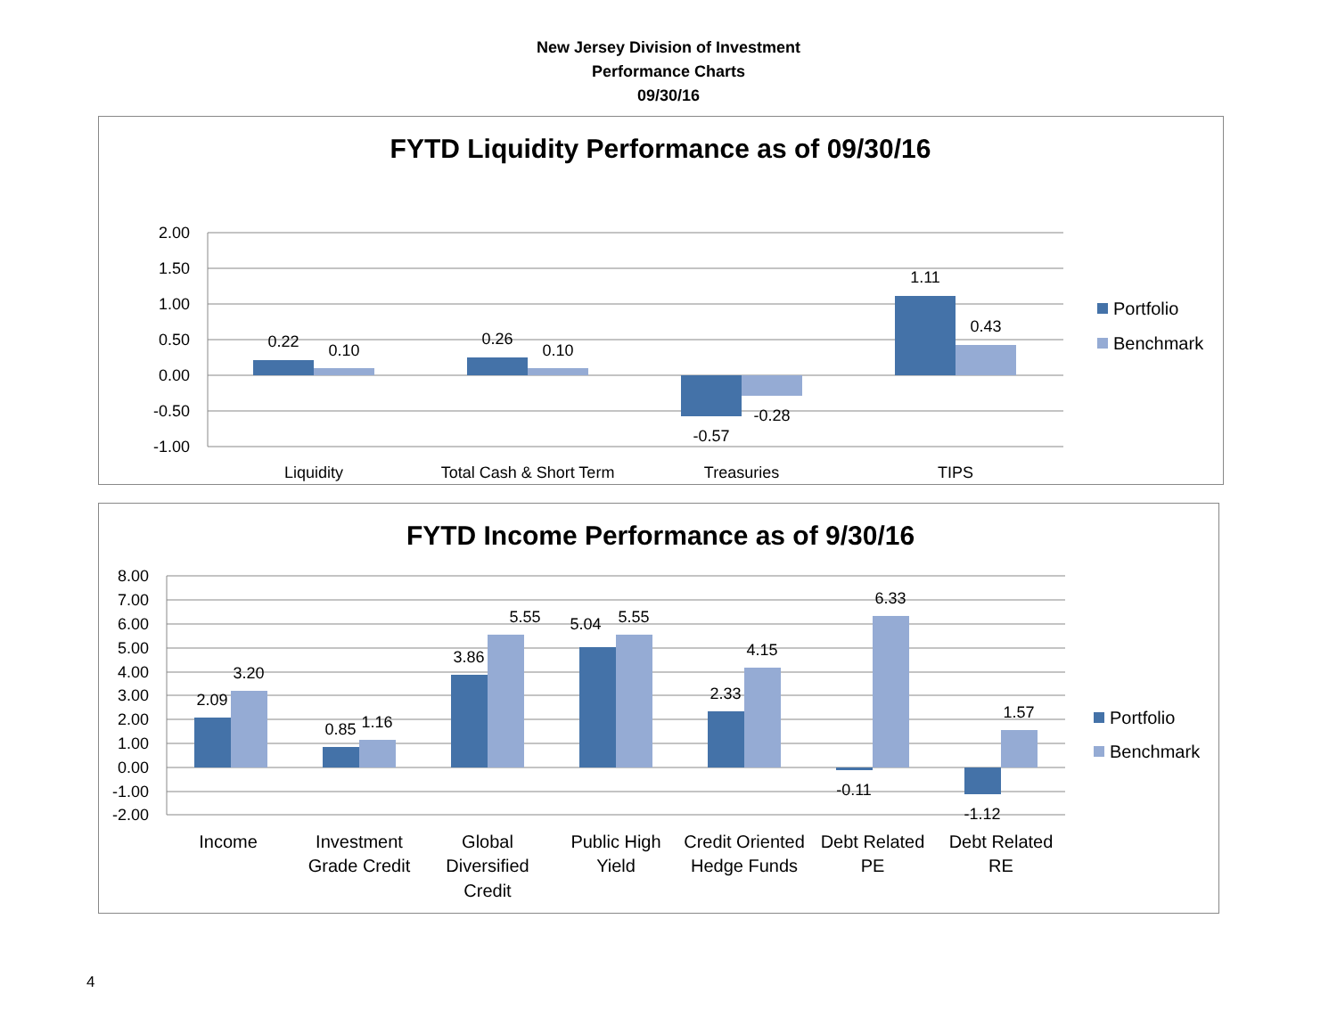New Jersey Division of Investment
Performance Charts
09/30/16
FYTD Liquidity Performance as of 09/30/16
2.00
1.50
1.00
0.50
0.00
-0.50
-1.00
0.22
0.10
0.26
0.10
-0.57
-0.28
1.11
0.43
Liquidity
Total Cash & Short Term
Treasuries
TIPS
Portfolio
Benchmark
FYTD Income Performance as of 9/30/16
8.00
7.00
6.00
5.00
4.00
3.00
2.00
1.00
0.00
-1.00
-2.00
2.09
3.20
0.85
1.16
3.86
5.55
5.04
5.55
2.33
4.15
-0.11
6.33
-1.12
1.57
Income
Investment
Grade Credit
Global
Diversified
Credit
Public High
Yield
Credit Oriented
Hedge Funds
Debt Related
PE
Debt Related
RE
Portfolio
Benchmark
4